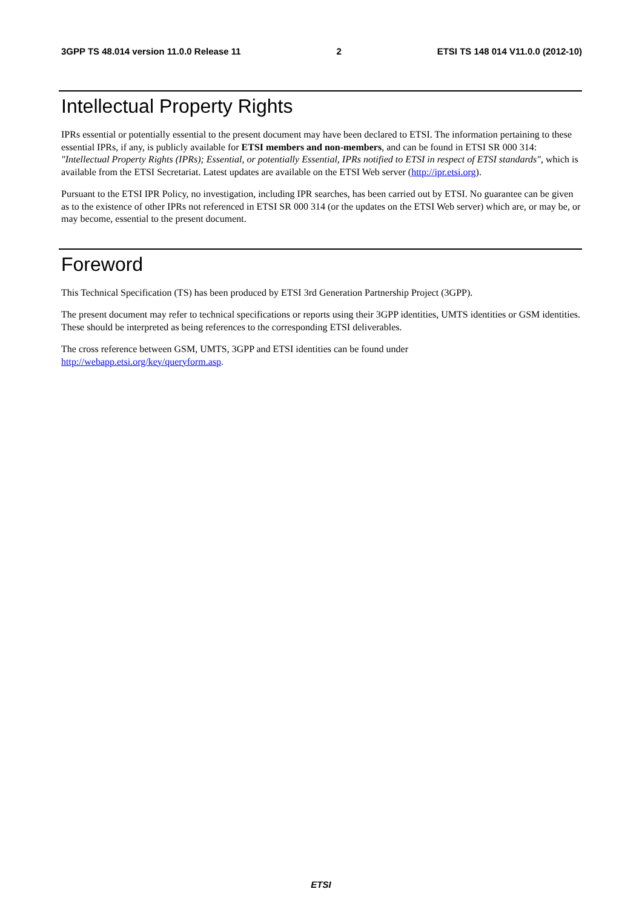3GPP TS 48.014 version 11.0.0 Release 11 2 ETSI TS 148 014 V11.0.0 (2012-10)
Intellectual Property Rights
IPRs essential or potentially essential to the present document may have been declared to ETSI. The information pertaining to these essential IPRs, if any, is publicly available for ETSI members and non-members, and can be found in ETSI SR 000 314: "Intellectual Property Rights (IPRs); Essential, or potentially Essential, IPRs notified to ETSI in respect of ETSI standards", which is available from the ETSI Secretariat. Latest updates are available on the ETSI Web server (http://ipr.etsi.org).
Pursuant to the ETSI IPR Policy, no investigation, including IPR searches, has been carried out by ETSI. No guarantee can be given as to the existence of other IPRs not referenced in ETSI SR 000 314 (or the updates on the ETSI Web server) which are, or may be, or may become, essential to the present document.
Foreword
This Technical Specification (TS) has been produced by ETSI 3rd Generation Partnership Project (3GPP).
The present document may refer to technical specifications or reports using their 3GPP identities, UMTS identities or GSM identities. These should be interpreted as being references to the corresponding ETSI deliverables.
The cross reference between GSM, UMTS, 3GPP and ETSI identities can be found under
http://webapp.etsi.org/key/queryform.asp.
ETSI